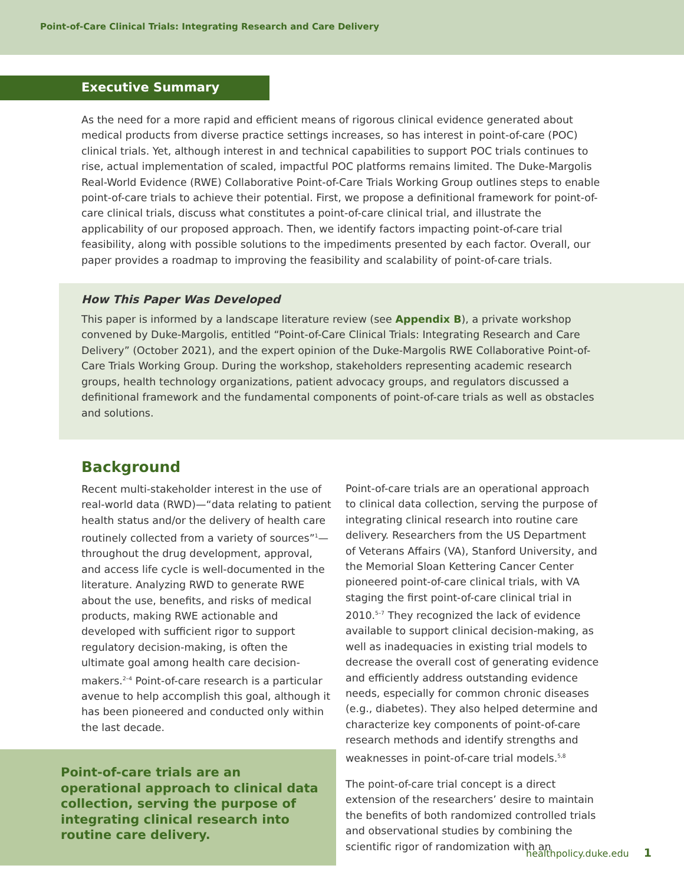Point-of-Care Clinical Trials: Integrating Research and Care Delivery
Executive Summary
As the need for a more rapid and efficient means of rigorous clinical evidence generated about medical products from diverse practice settings increases, so has interest in point-of-care (POC) clinical trials. Yet, although interest in and technical capabilities to support POC trials continues to rise, actual implementation of scaled, impactful POC platforms remains limited. The Duke-Margolis Real-World Evidence (RWE) Collaborative Point-of-Care Trials Working Group outlines steps to enable point-of-care trials to achieve their potential. First, we propose a definitional framework for point-of-care clinical trials, discuss what constitutes a point-of-care clinical trial, and illustrate the applicability of our proposed approach. Then, we identify factors impacting point-of-care trial feasibility, along with possible solutions to the impediments presented by each factor. Overall, our paper provides a roadmap to improving the feasibility and scalability of point-of-care trials.
How This Paper Was Developed
This paper is informed by a landscape literature review (see Appendix B), a private workshop convened by Duke-Margolis, entitled “Point-of-Care Clinical Trials: Integrating Research and Care Delivery” (October 2021), and the expert opinion of the Duke-Margolis RWE Collaborative Point-of-Care Trials Working Group. During the workshop, stakeholders representing academic research groups, health technology organizations, patient advocacy groups, and regulators discussed a definitional framework and the fundamental components of point-of-care trials as well as obstacles and solutions.
Background
Recent multi-stakeholder interest in the use of real-world data (RWD)—“data relating to patient health status and/or the delivery of health care routinely collected from a variety of sources”<sup>1</sup>—throughout the drug development, approval, and access life cycle is well-documented in the literature. Analyzing RWD to generate RWE about the use, benefits, and risks of medical products, making RWE actionable and developed with sufficient rigor to support regulatory decision-making, is often the ultimate goal among health care decision-makers.<sup>2–4</sup> Point-of-care research is a particular avenue to help accomplish this goal, although it has been pioneered and conducted only within the last decade.
Point-of-care trials are an operational approach to clinical data collection, serving the purpose of integrating clinical research into routine care delivery.
Point-of-care trials are an operational approach to clinical data collection, serving the purpose of integrating clinical research into routine care delivery. Researchers from the US Department of Veterans Affairs (VA), Stanford University, and the Memorial Sloan Kettering Cancer Center pioneered point-of-care clinical trials, with VA staging the first point-of-care clinical trial in 2010.<sup>5–7</sup> They recognized the lack of evidence available to support clinical decision-making, as well as inadequacies in existing trial models to decrease the overall cost of generating evidence and efficiently address outstanding evidence needs, especially for common chronic diseases (e.g., diabetes). They also helped determine and characterize key components of point-of-care research methods and identify strengths and weaknesses in point-of-care trial models.<sup>5,8</sup>
The point-of-care trial concept is a direct extension of the researchers’ desire to maintain the benefits of both randomized controlled trials and observational studies by combining the scientific rigor of randomization with an
healthpolicy.duke.edu 1